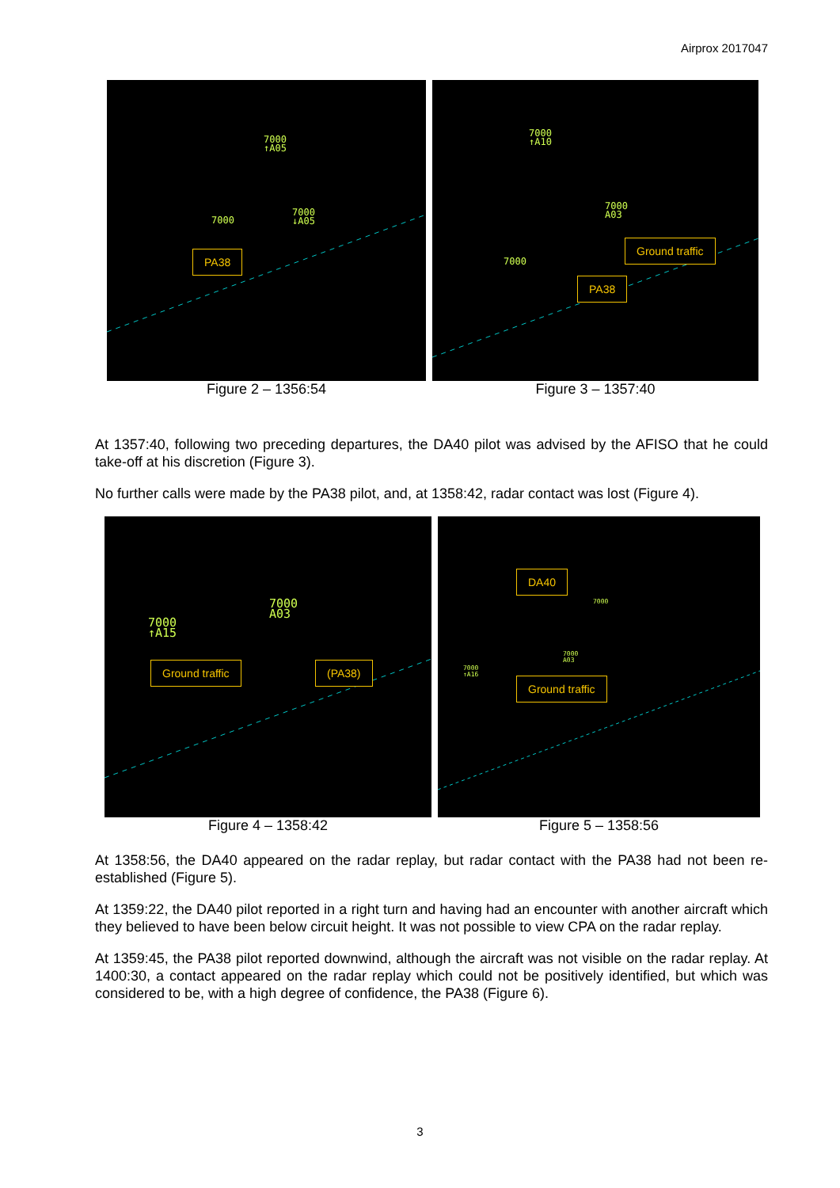Airprox 2017047
7000
↑A05
7000
7000
↓A05
PA38
Figure 2 – 1356:54
7000
↑A10
7000
A03
7000
Ground traffic
PA38
Figure 3 – 1357:40
At 1357:40, following two preceding departures, the DA40 pilot was advised by the AFISO that he could take-off at his discretion (Figure 3).
No further calls were made by the PA38 pilot, and, at 1358:42, radar contact was lost (Figure 4).
7000
↑A15
7000
A03
Ground traffic (PA38)
Figure 4 – 1358:42
DA40
7000
7000
A03
7000
↑A16
Ground traffic
Figure 5 – 1358:56
At 1358:56, the DA40 appeared on the radar replay, but radar contact with the PA38 had not been re-established (Figure 5).
At 1359:22, the DA40 pilot reported in a right turn and having had an encounter with another aircraft which they believed to have been below circuit height. It was not possible to view CPA on the radar replay.
At 1359:45, the PA38 pilot reported downwind, although the aircraft was not visible on the radar replay. At 1400:30, a contact appeared on the radar replay which could not be positively identified, but which was considered to be, with a high degree of confidence, the PA38 (Figure 6).
3